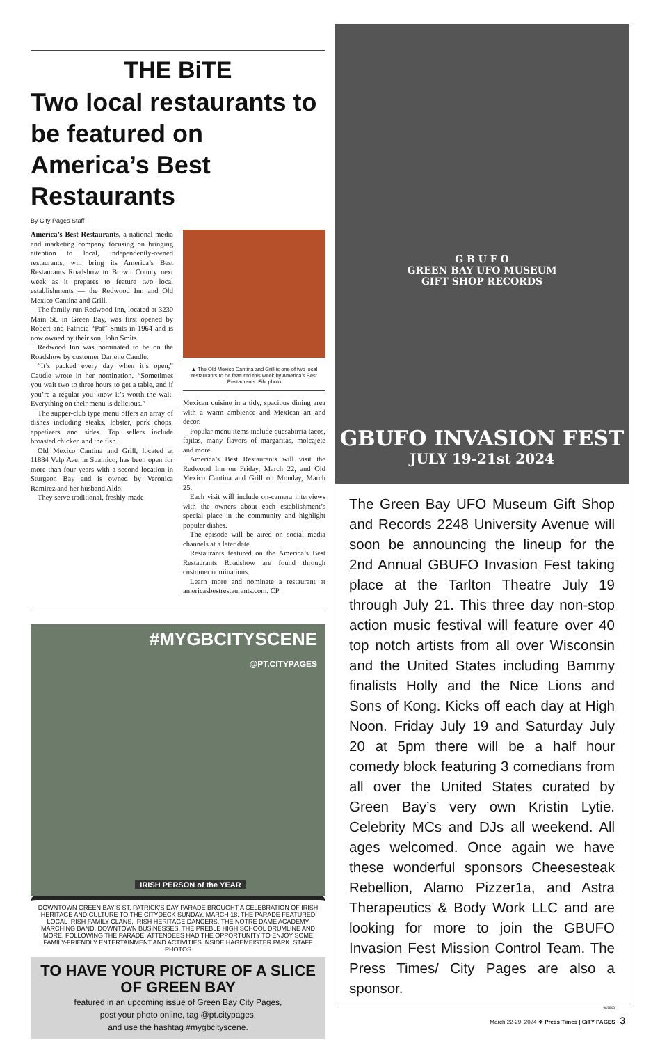THE BiTE
Two local restaurants to be featured on America’s Best Restaurants
By City Pages Staff
America’s Best Restaurants, a national media and marketing company focusing on bringing attention to local, independently-owned restaurants, will bring its America’s Best Restaurants Roadshow to Brown County next week as it prepares to feature two local establishments — the Redwood Inn and Old Mexico Cantina and Grill.
The family-run Redwood Inn, located at 3230 Main St. in Green Bay, was first opened by Robert and Patricia “Pat” Smits in 1964 and is now owned by their son, John Smits.
Redwood Inn was nominated to be on the Roadshow by customer Darlene Caudle.
“It’s packed every day when it’s open,” Caudle wrote in her nomination. “Sometimes you wait two to three hours to get a table, and if you’re a regular you know it’s worth the wait. Everything on their menu is delicious.”
The supper-club type menu offers an array of dishes including steaks, lobster, pork chops, appetizers and sides. Top sellers include broasted chicken and the fish.
Old Mexico Cantina and Grill, located at 11884 Velp Ave. in Suamico, has been open for more than four years with a second location in Sturgeon Bay and is owned by Veronica Ramirez and her husband Aldo.
They serve traditional, freshly-made
▲ The Old Mexico Cantina and Grill is one of two local restaurants to be featured this week by America’s Best Restaurants. File photo
Mexican cuisine in a tidy, spacious dining area with a warm ambience and Mexican art and decor.
Popular menu items include quesabirria tacos, fajitas, many flavors of margaritas, molcajete and more.
America’s Best Restaurants will visit the Redwood Inn on Friday, March 22, and Old Mexico Cantina and Grill on Monday, March 25.
Each visit will include on-camera interviews with the owners about each establishment’s special place in the community and highlight popular dishes.
The episode will be aired on social media channels at a later date.
Restaurants featured on the America’s Best Restaurants Roadshow are found through customer nominations.
Learn more and nominate a restaurant at americasbestrestaurants.com. CP
#MYGBCITYSCENE
@PT.CITYPAGES
IRISH PERSON of the YEAR
DOWNTOWN GREEN BAY’S ST. PATRICK’S DAY PARADE BROUGHT A CELEBRATION OF IRISH HERITAGE AND CULTURE TO THE CITYDECK SUNDAY, MARCH 18. THE PARADE FEATURED LOCAL IRISH FAMILY CLANS, IRISH HERITAGE DANCERS, THE NOTRE DAME ACADEMY MARCHING BAND, DOWNTOWN BUSINESSES, THE PREBLE HIGH SCHOOL DRUMLINE AND MORE. FOLLOWING THE PARADE, ATTENDEES HAD THE OPPORTUNITY TO ENJOY SOME FAMILY-FRIENDLY ENTERTAINMENT AND ACTIVITIES INSIDE HAGEMEISTER PARK. STAFF PHOTOS
TO HAVE YOUR PICTURE OF A SLICE OF GREEN BAY
featured in an upcoming issue of Green Bay City Pages,
post your photo online, tag @pt.citypages,
and use the hashtag #mygbcityscene.
G B U F O
GREEN BAY UFO MUSEUM
GIFT SHOP RECORDS
GBUFO INVASION FEST
JULY 19-21st 2024
The Green Bay UFO Museum Gift Shop and Records 2248 University Avenue will soon be announcing the lineup for the 2nd Annual GBUFO Invasion Fest taking place at the Tarlton Theatre July 19 through July 21. This three day non-stop action music festival will feature over 40 top notch artists from all over Wisconsin and the United States including Bammy finalists Holly and the Nice Lions and Sons of Kong. Kicks off each day at High Noon. Friday July 19 and Saturday July 20 at 5pm there will be a half hour comedy block featuring 3 comedians from all over the United States curated by Green Bay’s very own Kristin Lytie. Celebrity MCs and DJs all weekend. All ages welcomed. Once again we have these wonderful sponsors Cheesesteak Rebellion, Alamo Pizzer1a, and Astra Therapeutics & Body Work LLC and are looking for more to join the GBUFO Invasion Fest Mission Control Team. The Press Times/ City Pages are also a sponsor.
363863
March 22-29, 2024 ❖ Press Times | CiTY PAGES 3